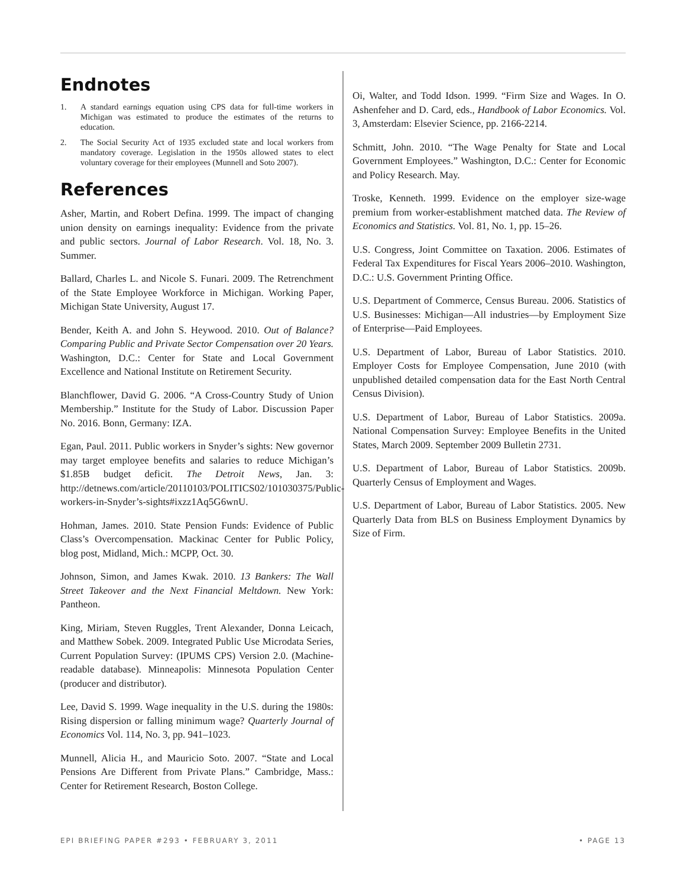Endnotes
1. A standard earnings equation using CPS data for full-time workers in Michigan was estimated to produce the estimates of the returns to education.
2. The Social Security Act of 1935 excluded state and local workers from mandatory coverage. Legislation in the 1950s allowed states to elect voluntary coverage for their employees (Munnell and Soto 2007).
References
Asher, Martin, and Robert Defina. 1999. The impact of changing union density on earnings inequality: Evidence from the private and public sectors. Journal of Labor Research. Vol. 18, No. 3. Summer.
Ballard, Charles L. and Nicole S. Funari. 2009. The Retrenchment of the State Employee Workforce in Michigan. Working Paper, Michigan State University, August 17.
Bender, Keith A. and John S. Heywood. 2010. Out of Balance? Comparing Public and Private Sector Compensation over 20 Years. Washington, D.C.: Center for State and Local Government Excellence and National Institute on Retirement Security.
Blanchflower, David G. 2006. “A Cross-Country Study of Union Membership.” Institute for the Study of Labor. Discussion Paper No. 2016. Bonn, Germany: IZA.
Egan, Paul. 2011. Public workers in Snyder’s sights: New governor may target employee benefits and salaries to reduce Michigan’s $1.85B budget deficit. The Detroit News, Jan. 3: http://detnews.com/article/20110103/POLITICS02/101030375/Public-workers-in-Snyder’s-sights#ixzz1Aq5G6wnU.
Hohman, James. 2010. State Pension Funds: Evidence of Public Class’s Overcompensation. Mackinac Center for Public Policy, blog post, Midland, Mich.: MCPP, Oct. 30.
Johnson, Simon, and James Kwak. 2010. 13 Bankers: The Wall Street Takeover and the Next Financial Meltdown. New York: Pantheon.
King, Miriam, Steven Ruggles, Trent Alexander, Donna Leicach, and Matthew Sobek. 2009. Integrated Public Use Microdata Series, Current Population Survey: (IPUMS CPS) Version 2.0. (Machine-readable database). Minneapolis: Minnesota Population Center (producer and distributor).
Lee, David S. 1999. Wage inequality in the U.S. during the 1980s: Rising dispersion or falling minimum wage? Quarterly Journal of Economics Vol. 114, No. 3, pp. 941–1023.
Munnell, Alicia H., and Mauricio Soto. 2007. “State and Local Pensions Are Different from Private Plans.” Cambridge, Mass.: Center for Retirement Research, Boston College.
Oi, Walter, and Todd Idson. 1999. “Firm Size and Wages. In O. Ashenfeher and D. Card, eds., Handbook of Labor Economics. Vol. 3, Amsterdam: Elsevier Science, pp. 2166-2214.
Schmitt, John. 2010. “The Wage Penalty for State and Local Government Employees.” Washington, D.C.: Center for Economic and Policy Research. May.
Troske, Kenneth. 1999. Evidence on the employer size-wage premium from worker-establishment matched data. The Review of Economics and Statistics. Vol. 81, No. 1, pp. 15–26.
U.S. Congress, Joint Committee on Taxation. 2006. Estimates of Federal Tax Expenditures for Fiscal Years 2006–2010. Washington, D.C.: U.S. Government Printing Office.
U.S. Department of Commerce, Census Bureau. 2006. Statistics of U.S. Businesses: Michigan—All industries—by Employment Size of Enterprise—Paid Employees.
U.S. Department of Labor, Bureau of Labor Statistics. 2010. Employer Costs for Employee Compensation, June 2010 (with unpublished detailed compensation data for the East North Central Census Division).
U.S. Department of Labor, Bureau of Labor Statistics. 2009a. National Compensation Survey: Employee Benefits in the United States, March 2009. September 2009 Bulletin 2731.
U.S. Department of Labor, Bureau of Labor Statistics. 2009b. Quarterly Census of Employment and Wages.
U.S. Department of Labor, Bureau of Labor Statistics. 2005. New Quarterly Data from BLS on Business Employment Dynamics by Size of Firm.
EPI BRIEFING PAPER #293 • FEBRUARY 3, 2011 • PAGE 13